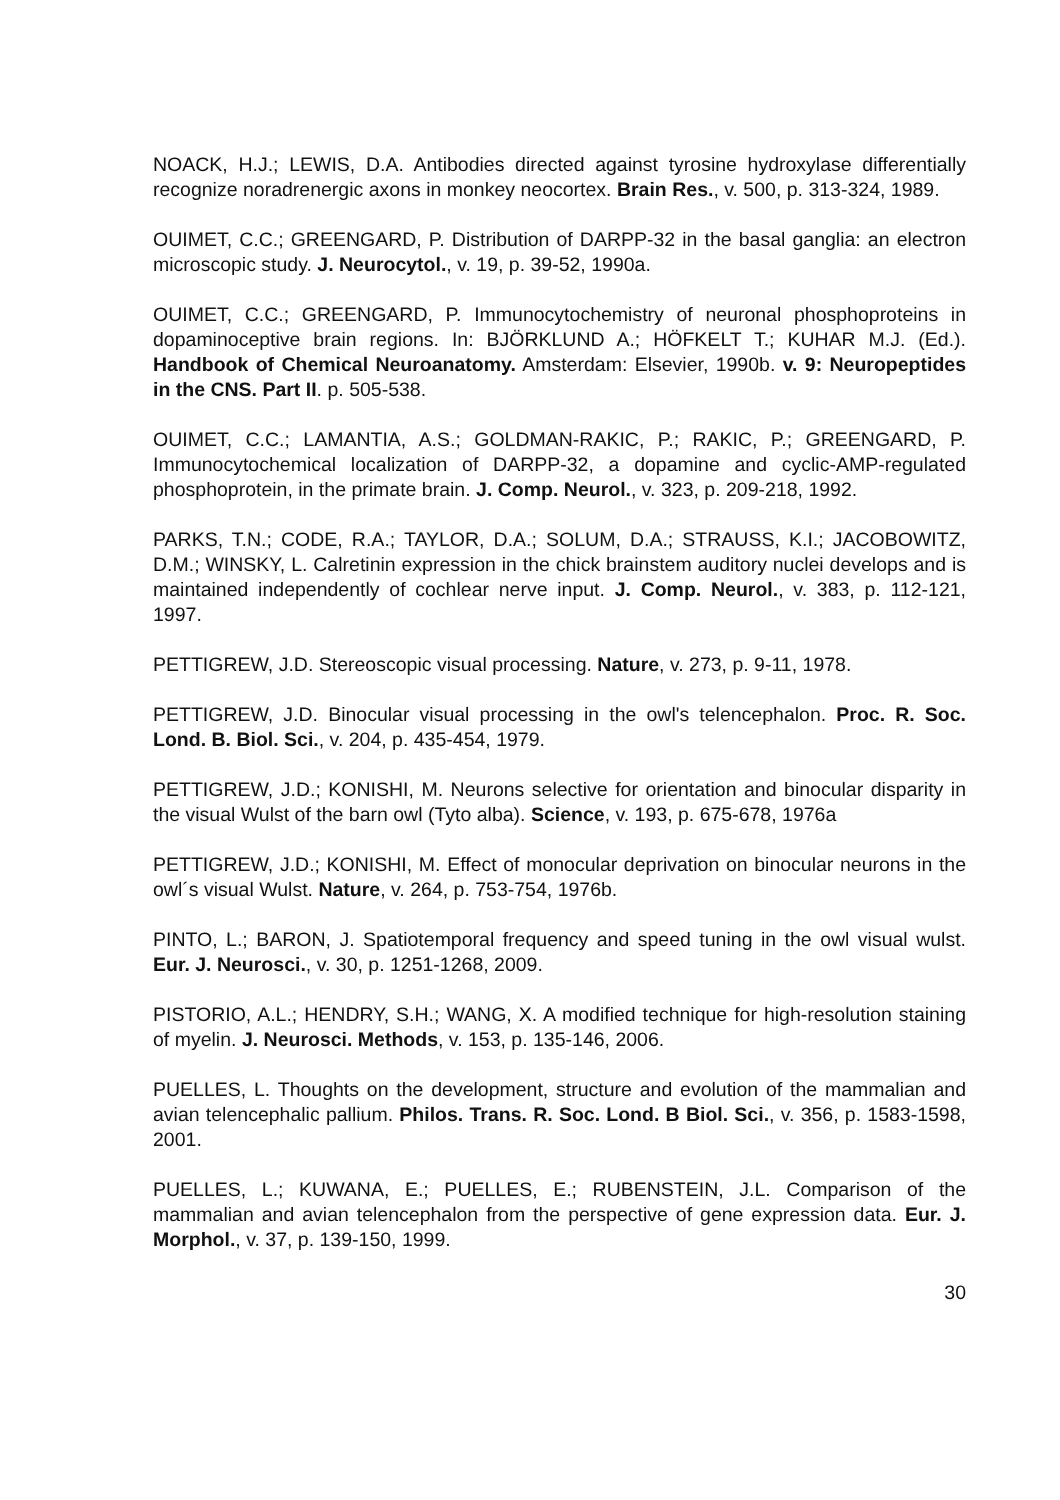NOACK, H.J.; LEWIS, D.A. Antibodies directed against tyrosine hydroxylase differentially recognize noradrenergic axons in monkey neocortex. Brain Res., v. 500, p. 313-324, 1989.
OUIMET, C.C.; GREENGARD, P. Distribution of DARPP-32 in the basal ganglia: an electron microscopic study. J. Neurocytol., v. 19, p. 39-52, 1990a.
OUIMET, C.C.; GREENGARD, P. Immunocytochemistry of neuronal phosphoproteins in dopaminoceptive brain regions. In: BJÖRKLUND A.; HÖFKELT T.; KUHAR M.J. (Ed.). Handbook of Chemical Neuroanatomy. Amsterdam: Elsevier, 1990b. v. 9: Neuropeptides in the CNS. Part II. p. 505-538.
OUIMET, C.C.; LAMANTIA, A.S.; GOLDMAN-RAKIC, P.; RAKIC, P.; GREENGARD, P. Immunocytochemical localization of DARPP-32, a dopamine and cyclic-AMP-regulated phosphoprotein, in the primate brain. J. Comp. Neurol., v. 323, p. 209-218, 1992.
PARKS, T.N.; CODE, R.A.; TAYLOR, D.A.; SOLUM, D.A.; STRAUSS, K.I.; JACOBOWITZ, D.M.; WINSKY, L. Calretinin expression in the chick brainstem auditory nuclei develops and is maintained independently of cochlear nerve input. J. Comp. Neurol., v. 383, p. 112-121, 1997.
PETTIGREW, J.D. Stereoscopic visual processing. Nature, v. 273, p. 9-11, 1978.
PETTIGREW, J.D. Binocular visual processing in the owl's telencephalon. Proc. R. Soc. Lond. B. Biol. Sci., v. 204, p. 435-454, 1979.
PETTIGREW, J.D.; KONISHI, M. Neurons selective for orientation and binocular disparity in the visual Wulst of the barn owl (Tyto alba). Science, v. 193, p. 675-678, 1976a
PETTIGREW, J.D.; KONISHI, M. Effect of monocular deprivation on binocular neurons in the owl´s visual Wulst. Nature, v. 264, p. 753-754, 1976b.
PINTO, L.; BARON, J. Spatiotemporal frequency and speed tuning in the owl visual wulst. Eur. J. Neurosci., v. 30, p. 1251-1268, 2009.
PISTORIO, A.L.; HENDRY, S.H.; WANG, X. A modified technique for high-resolution staining of myelin. J. Neurosci. Methods, v. 153, p. 135-146, 2006.
PUELLES, L. Thoughts on the development, structure and evolution of the mammalian and avian telencephalic pallium. Philos. Trans. R. Soc. Lond. B Biol. Sci., v. 356, p. 1583-1598, 2001.
PUELLES, L.; KUWANA, E.; PUELLES, E.; RUBENSTEIN, J.L. Comparison of the mammalian and avian telencephalon from the perspective of gene expression data. Eur. J. Morphol., v. 37, p. 139-150, 1999.
30